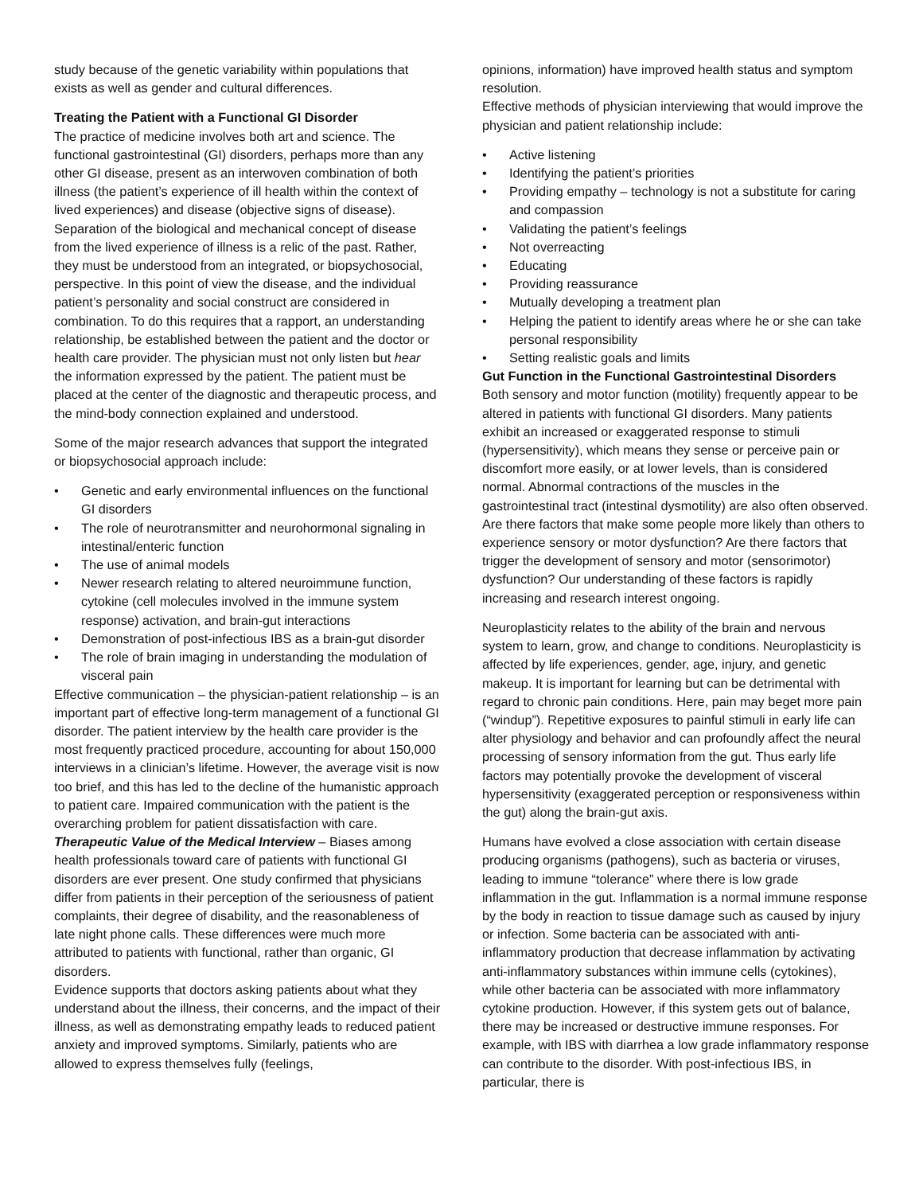study because of the genetic variability within populations that exists as well as gender and cultural differences.
Treating the Patient with a Functional GI Disorder
The practice of medicine involves both art and science. The functional gastrointestinal (GI) disorders, perhaps more than any other GI disease, present as an interwoven combination of both illness (the patient’s experience of ill health within the context of lived experiences) and disease (objective signs of disease). Separation of the biological and mechanical concept of disease from the lived experience of illness is a relic of the past. Rather, they must be understood from an integrated, or biopsychosocial, perspective. In this point of view the disease, and the individual patient’s personality and social construct are considered in combination. To do this requires that a rapport, an understanding relationship, be established between the patient and the doctor or health care provider. The physician must not only listen but hear the information expressed by the patient. The patient must be placed at the center of the diagnostic and therapeutic process, and the mind-body connection explained and understood.
Some of the major research advances that support the integrated or biopsychosocial approach include:
• Genetic and early environmental influences on the functional GI disorders
• The role of neurotransmitter and neurohormonal signaling in intestinal/enteric function
• The use of animal models
• Newer research relating to altered neuroimmune function, cytokine (cell molecules involved in the immune system response) activation, and brain-gut interactions
• Demonstration of post-infectious IBS as a brain-gut disorder
• The role of brain imaging in understanding the modulation of visceral pain
Effective communication – the physician-patient relationship – is an important part of effective long-term management of a functional GI disorder. The patient interview by the health care provider is the most frequently practiced procedure, accounting for about 150,000 interviews in a clinician’s lifetime. However, the average visit is now too brief, and this has led to the decline of the humanistic approach to patient care. Impaired communication with the patient is the overarching problem for patient dissatisfaction with care.
Therapeutic Value of the Medical Interview – Biases among health professionals toward care of patients with functional GI disorders are ever present. One study confirmed that physicians differ from patients in their perception of the seriousness of patient complaints, their degree of disability, and the reasonableness of late night phone calls. These differences were much more attributed to patients with functional, rather than organic, GI disorders.
Evidence supports that doctors asking patients about what they understand about the illness, their concerns, and the impact of their illness, as well as demonstrating empathy leads to reduced patient anxiety and improved symptoms. Similarly, patients who are allowed to express themselves fully (feelings,
opinions, information) have improved health status and symptom resolution.
Effective methods of physician interviewing that would improve the physician and patient relationship include:
• Active listening
• Identifying the patient’s priorities
• Providing empathy – technology is not a substitute for caring and compassion
• Validating the patient’s feelings
• Not overreacting
• Educating
• Providing reassurance
• Mutually developing a treatment plan
• Helping the patient to identify areas where he or she can take personal responsibility
• Setting realistic goals and limits
Gut Function in the Functional Gastrointestinal Disorders
Both sensory and motor function (motility) frequently appear to be altered in patients with functional GI disorders. Many patients exhibit an increased or exaggerated response to stimuli (hypersensitivity), which means they sense or perceive pain or discomfort more easily, or at lower levels, than is considered normal. Abnormal contractions of the muscles in the gastrointestinal tract (intestinal dysmotility) are also often observed. Are there factors that make some people more likely than others to experience sensory or motor dysfunction? Are there factors that trigger the development of sensory and motor (sensorimotor) dysfunction? Our understanding of these factors is rapidly increasing and research interest ongoing.
Neuroplasticity relates to the ability of the brain and nervous system to learn, grow, and change to conditions. Neuroplasticity is affected by life experiences, gender, age, injury, and genetic makeup. It is important for learning but can be detrimental with regard to chronic pain conditions. Here, pain may beget more pain (“windup”). Repetitive exposures to painful stimuli in early life can alter physiology and behavior and can profoundly affect the neural processing of sensory information from the gut. Thus early life factors may potentially provoke the development of visceral hypersensitivity (exaggerated perception or responsiveness within the gut) along the brain-gut axis.
Humans have evolved a close association with certain disease producing organisms (pathogens), such as bacteria or viruses, leading to immune “tolerance” where there is low grade inflammation in the gut. Inflammation is a normal immune response by the body in reaction to tissue damage such as caused by injury or infection. Some bacteria can be associated with anti-inflammatory production that decrease inflammation by activating anti-inflammatory substances within immune cells (cytokines), while other bacteria can be associated with more inflammatory cytokine production. However, if this system gets out of balance, there may be increased or destructive immune responses. For example, with IBS with diarrhea a low grade inflammatory response can contribute to the disorder. With post-infectious IBS, in particular, there is